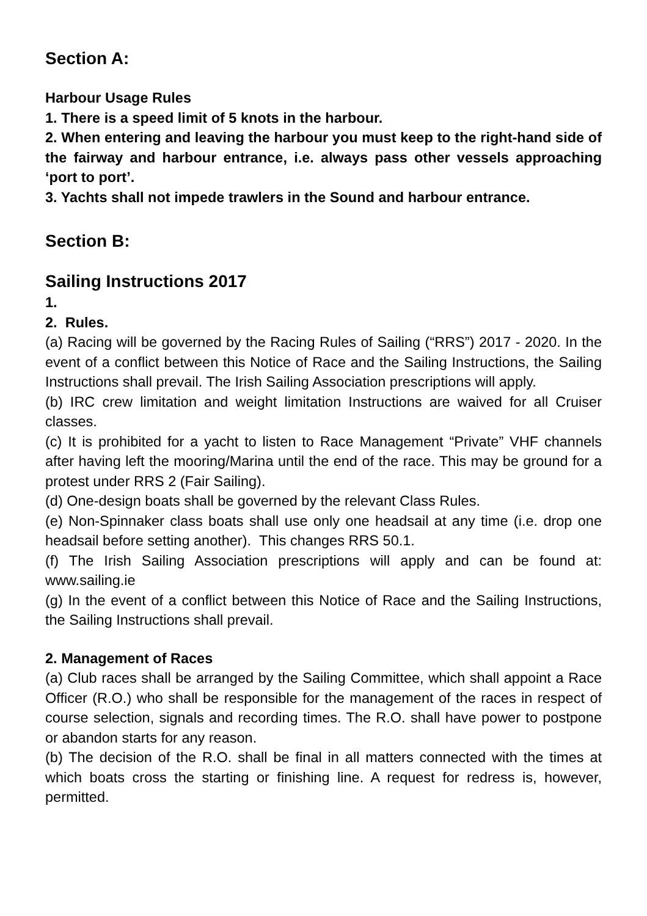Section A:
Harbour Usage Rules
1. There is a speed limit of 5 knots in the harbour.
2. When entering and leaving the harbour you must keep to the right-hand side of the fairway and harbour entrance, i.e. always pass other vessels approaching ‘port to port’.
3. Yachts shall not impede trawlers in the Sound and harbour entrance.
Section B:
Sailing Instructions 2017
1.
2. Rules.
(a) Racing will be governed by the Racing Rules of Sailing (“RRS”) 2017 - 2020. In the event of a conflict between this Notice of Race and the Sailing Instructions, the Sailing Instructions shall prevail. The Irish Sailing Association prescriptions will apply.
(b) IRC crew limitation and weight limitation Instructions are waived for all Cruiser classes.
(c) It is prohibited for a yacht to listen to Race Management “Private” VHF channels after having left the mooring/Marina until the end of the race. This may be ground for a protest under RRS 2 (Fair Sailing).
(d) One-design boats shall be governed by the relevant Class Rules.
(e) Non-Spinnaker class boats shall use only one headsail at any time (i.e. drop one headsail before setting another). This changes RRS 50.1.
(f) The Irish Sailing Association prescriptions will apply and can be found at: www.sailing.ie
(g) In the event of a conflict between this Notice of Race and the Sailing Instructions, the Sailing Instructions shall prevail.
2. Management of Races
(a) Club races shall be arranged by the Sailing Committee, which shall appoint a Race Officer (R.O.) who shall be responsible for the management of the races in respect of course selection, signals and recording times. The R.O. shall have power to postpone or abandon starts for any reason.
(b) The decision of the R.O. shall be final in all matters connected with the times at which boats cross the starting or finishing line. A request for redress is, however, permitted.